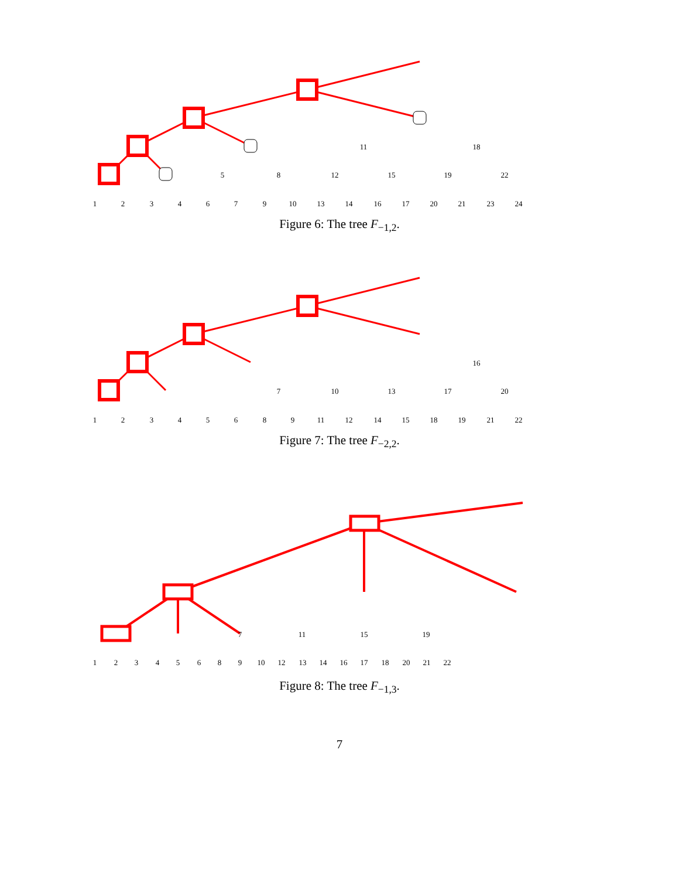1
2
3
4
6
7
9
10
13
14
16
17
20
21
23
24
5
8
12
15
19
22
11
18
Figure 6: The tree F<sub>−1,2</sub>.
1
2
3
4
5
6
8
9
11
12
14
15
18
19
21
22
7
10
13
17
20
16
Figure 7: The tree F<sub>−2,2</sub>.
1
2
3
4
5
6
8
9
10
12
13
14
16
17
18
20
21
22
7
11
15
19
Figure 8: The tree F<sub>−1,3</sub>.
7